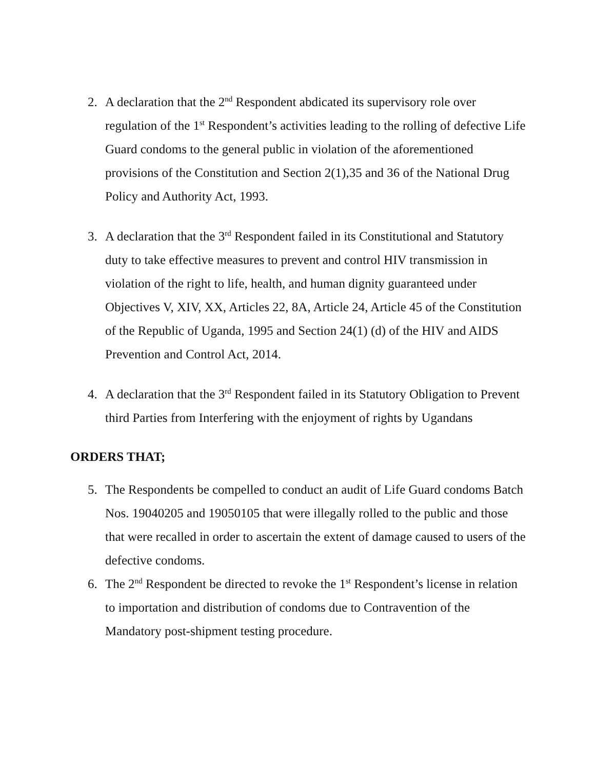2. A declaration that the 2<sup>nd</sup> Respondent abdicated its supervisory role over regulation of the 1<sup>st</sup> Respondent’s activities leading to the rolling of defective Life Guard condoms to the general public in violation of the aforementioned provisions of the Constitution and Section 2(1),35 and 36 of the National Drug Policy and Authority Act, 1993.
3. A declaration that the 3<sup>rd</sup> Respondent failed in its Constitutional and Statutory duty to take effective measures to prevent and control HIV transmission in violation of the right to life, health, and human dignity guaranteed under Objectives V, XIV, XX, Articles 22, 8A, Article 24, Article 45 of the Constitution of the Republic of Uganda, 1995 and Section 24(1) (d) of the HIV and AIDS Prevention and Control Act, 2014.
4. A declaration that the 3<sup>rd</sup> Respondent failed in its Statutory Obligation to Prevent third Parties from Interfering with the enjoyment of rights by Ugandans
ORDERS THAT;
5. The Respondents be compelled to conduct an audit of Life Guard condoms Batch Nos. 19040205 and 19050105 that were illegally rolled to the public and those that were recalled in order to ascertain the extent of damage caused to users of the defective condoms.
6. The 2<sup>nd</sup> Respondent be directed to revoke the 1<sup>st</sup> Respondent’s license in relation to importation and distribution of condoms due to Contravention of the Mandatory post-shipment testing procedure.